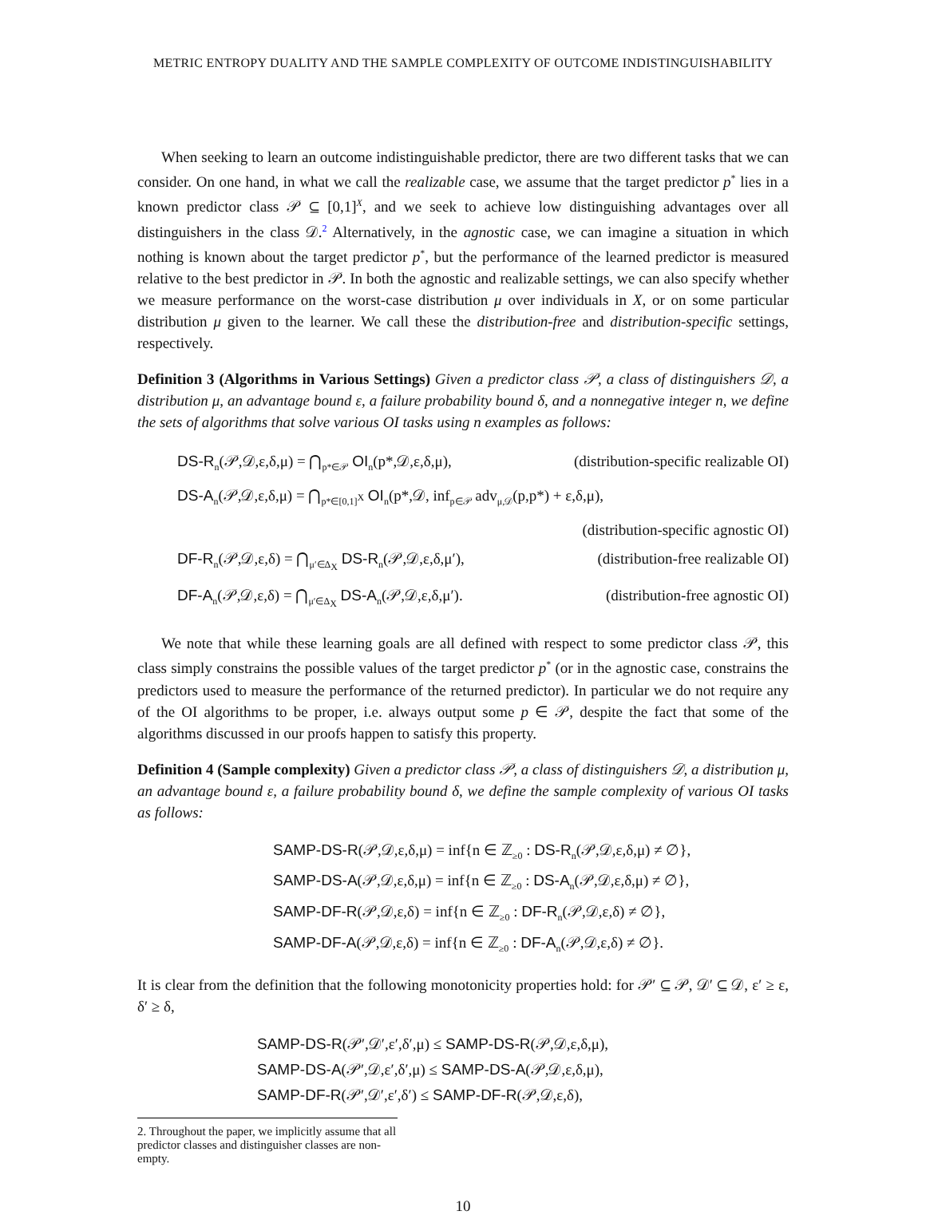METRIC ENTROPY DUALITY AND THE SAMPLE COMPLEXITY OF OUTCOME INDISTINGUISHABILITY
When seeking to learn an outcome indistinguishable predictor, there are two different tasks that we can consider. On one hand, in what we call the realizable case, we assume that the target predictor p<sup>*</sup> lies in a known predictor class 𝒫 ⊆ [0,1]<sup>X</sup>, and we seek to achieve low distinguishing advantages over all distinguishers in the class 𝒟.<sup>2</sup> Alternatively, in the agnostic case, we can imagine a situation in which nothing is known about the target predictor p<sup>*</sup>, but the performance of the learned predictor is measured relative to the best predictor in 𝒫. In both the agnostic and realizable settings, we can also specify whether we measure performance on the worst-case distribution μ over individuals in X, or on some particular distribution μ given to the learner. We call these the distribution-free and distribution-specific settings, respectively.
Definition 3 (Algorithms in Various Settings) Given a predictor class 𝒫, a class of distinguishers 𝒟, a distribution μ, an advantage bound ε, a failure probability bound δ, and a nonnegative integer n, we define the sets of algorithms that solve various OI tasks using n examples as follows:
DS-R<sub>n</sub>(𝒫,𝒟,ε,δ,μ) = ⋂<sub>p*∈𝒫</sub> OI<sub>n</sub>(p*,𝒟,ε,δ,μ), (distribution-specific realizable OI)
DS-A<sub>n</sub>(𝒫,𝒟,ε,δ,μ) = ⋂<sub>p*∈[0,1]<sup>X</sup></sub> OI<sub>n</sub>(p*,𝒟, inf<sub>p∈𝒫</sub> adv<sub>μ,𝒟</sub>(p,p*) + ε,δ,μ),
(distribution-specific agnostic OI)
DF-R<sub>n</sub>(𝒫,𝒟,ε,δ) = ⋂<sub>μ′∈Δ<sub>X</sub></sub> DS-R<sub>n</sub>(𝒫,𝒟,ε,δ,μ′), (distribution-free realizable OI)
DF-A<sub>n</sub>(𝒫,𝒟,ε,δ) = ⋂<sub>μ′∈Δ<sub>X</sub></sub> DS-A<sub>n</sub>(𝒫,𝒟,ε,δ,μ′). (distribution-free agnostic OI)
We note that while these learning goals are all defined with respect to some predictor class 𝒫, this class simply constrains the possible values of the target predictor p<sup>*</sup> (or in the agnostic case, constrains the predictors used to measure the performance of the returned predictor). In particular we do not require any of the OI algorithms to be proper, i.e. always output some p ∈ 𝒫, despite the fact that some of the algorithms discussed in our proofs happen to satisfy this property.
Definition 4 (Sample complexity) Given a predictor class 𝒫, a class of distinguishers 𝒟, a distribution μ, an advantage bound ε, a failure probability bound δ, we define the sample complexity of various OI tasks as follows:
SAMP-DS-R(𝒫,𝒟,ε,δ,μ) = inf{n ∈ ℤ<sub>≥0</sub> : DS-R<sub>n</sub>(𝒫,𝒟,ε,δ,μ) ≠ ∅},
SAMP-DS-A(𝒫,𝒟,ε,δ,μ) = inf{n ∈ ℤ<sub>≥0</sub> : DS-A<sub>n</sub>(𝒫,𝒟,ε,δ,μ) ≠ ∅},
SAMP-DF-R(𝒫,𝒟,ε,δ) = inf{n ∈ ℤ<sub>≥0</sub> : DF-R<sub>n</sub>(𝒫,𝒟,ε,δ) ≠ ∅},
SAMP-DF-A(𝒫,𝒟,ε,δ) = inf{n ∈ ℤ<sub>≥0</sub> : DF-A<sub>n</sub>(𝒫,𝒟,ε,δ) ≠ ∅}.
It is clear from the definition that the following monotonicity properties hold: for 𝒫′ ⊆ 𝒫, 𝒟′ ⊆ 𝒟, ε′ ≥ ε, δ′ ≥ δ,
SAMP-DS-R(𝒫′,𝒟′,ε′,δ′,μ) ≤ SAMP-DS-R(𝒫,𝒟,ε,δ,μ),
SAMP-DS-A(𝒫′,𝒟,ε′,δ′,μ) ≤ SAMP-DS-A(𝒫,𝒟,ε,δ,μ),
SAMP-DF-R(𝒫′,𝒟′,ε′,δ′) ≤ SAMP-DF-R(𝒫,𝒟,ε,δ),
2. Throughout the paper, we implicitly assume that all predictor classes and distinguisher classes are non-empty.
10